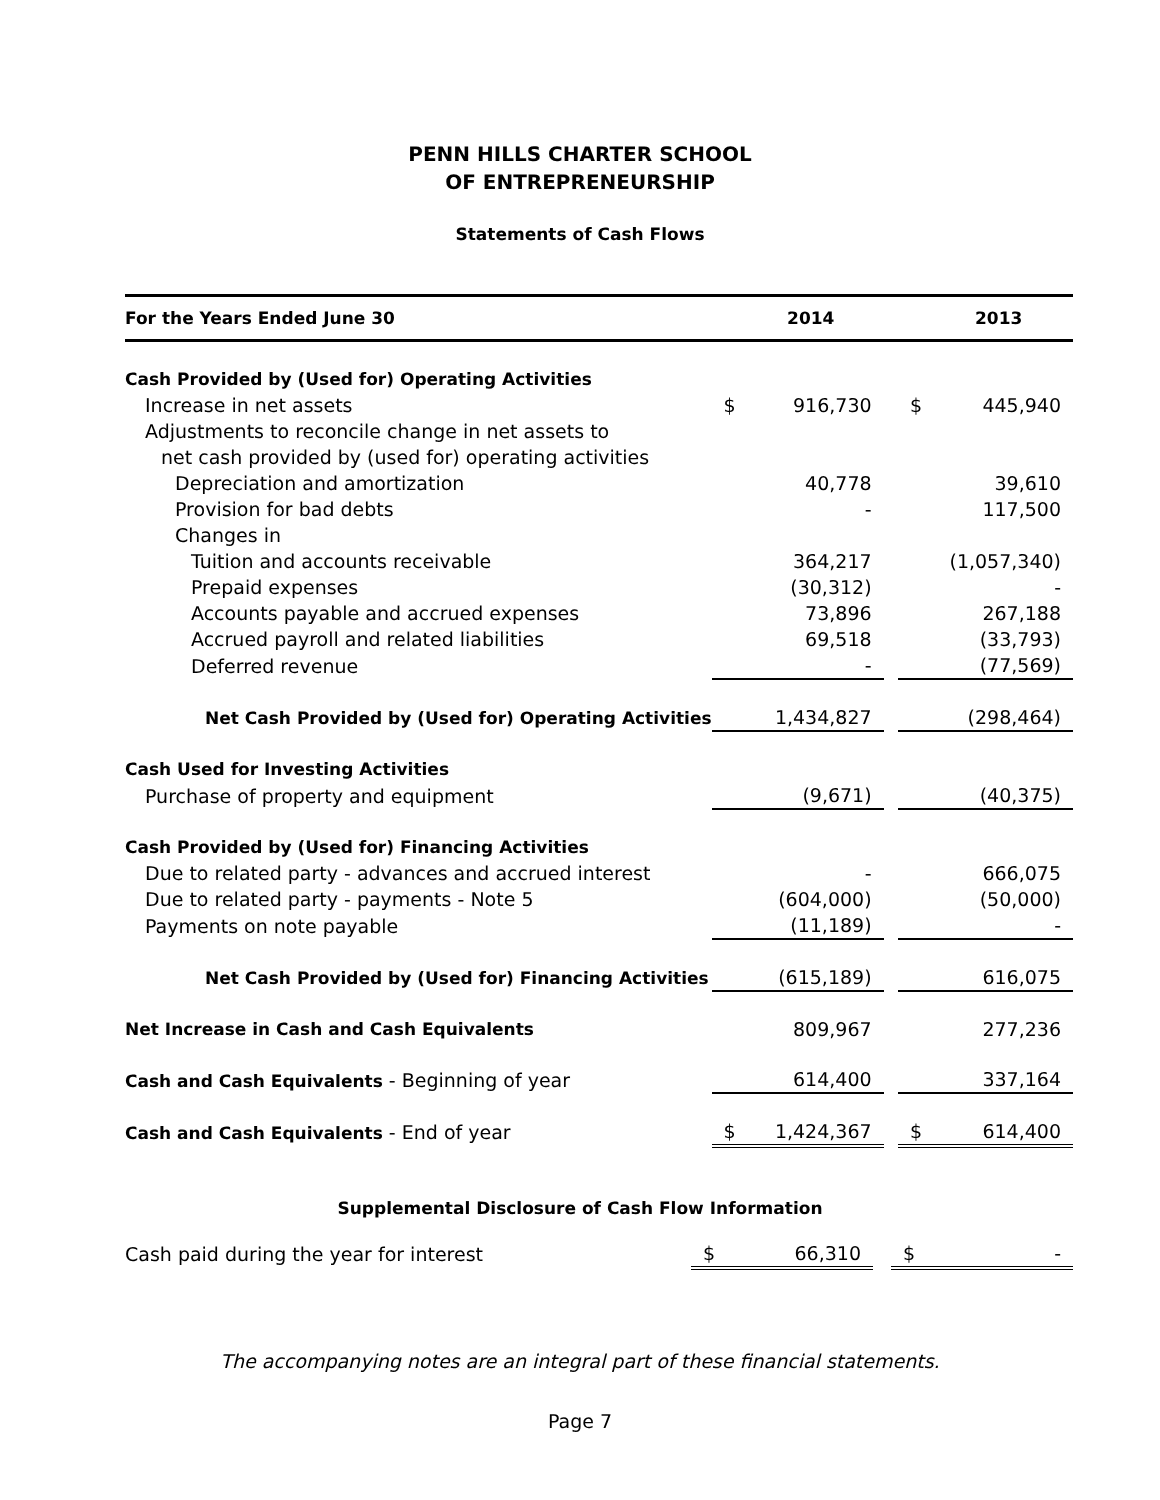PENN HILLS CHARTER SCHOOL
OF ENTREPRENEURSHIP
Statements of Cash Flows
| For the Years Ended June 30 | | 2014 | | | 2013 |
| --- | --- | --- | --- | --- | --- |
| Cash Provided by (Used for) Operating Activities | | | | | |
| Increase in net assets | $ | 916,730 | | $ | 445,940 |
| Adjustments to reconcile change in net assets to | | | | | |
| net cash provided by (used for) operating activities | | | | | |
| Depreciation and amortization | | 40,778 | | | 39,610 |
| Provision for bad debts | | - | | | 117,500 |
| Changes in | | | | | |
| Tuition and accounts receivable | | 364,217 | | | (1,057,340) |
| Prepaid expenses | | (30,312) | | | - |
| Accounts payable and accrued expenses | | 73,896 | | | 267,188 |
| Accrued payroll and related liabilities | | 69,518 | | | (33,793) |
| Deferred revenue | | - | | | (77,569) |
| Net Cash Provided by (Used for) Operating Activities | | 1,434,827 | | | (298,464) |
| Cash Used for Investing Activities | | | | | |
| Purchase of property and equipment | | (9,671) | | | (40,375) |
| Cash Provided by (Used for) Financing Activities | | | | | |
| Due to related party - advances and accrued interest | | - | | | 666,075 |
| Due to related party - payments - Note 5 | | (604,000) | | | (50,000) |
| Payments on note payable | | (11,189) | | | - |
| Net Cash Provided by (Used for) Financing Activities | | (615,189) | | | 616,075 |
| Net Increase in Cash and Cash Equivalents | | 809,967 | | | 277,236 |
| Cash and Cash Equivalents - Beginning of year | | 614,400 | | | 337,164 |
| Cash and Cash Equivalents - End of year | $ | 1,424,367 | | $ | 614,400 |
Supplemental Disclosure of Cash Flow Information
| Cash paid during the year for interest | $ | 66,310 | | $ | - |
The accompanying notes are an integral part of these financial statements.
Page 7